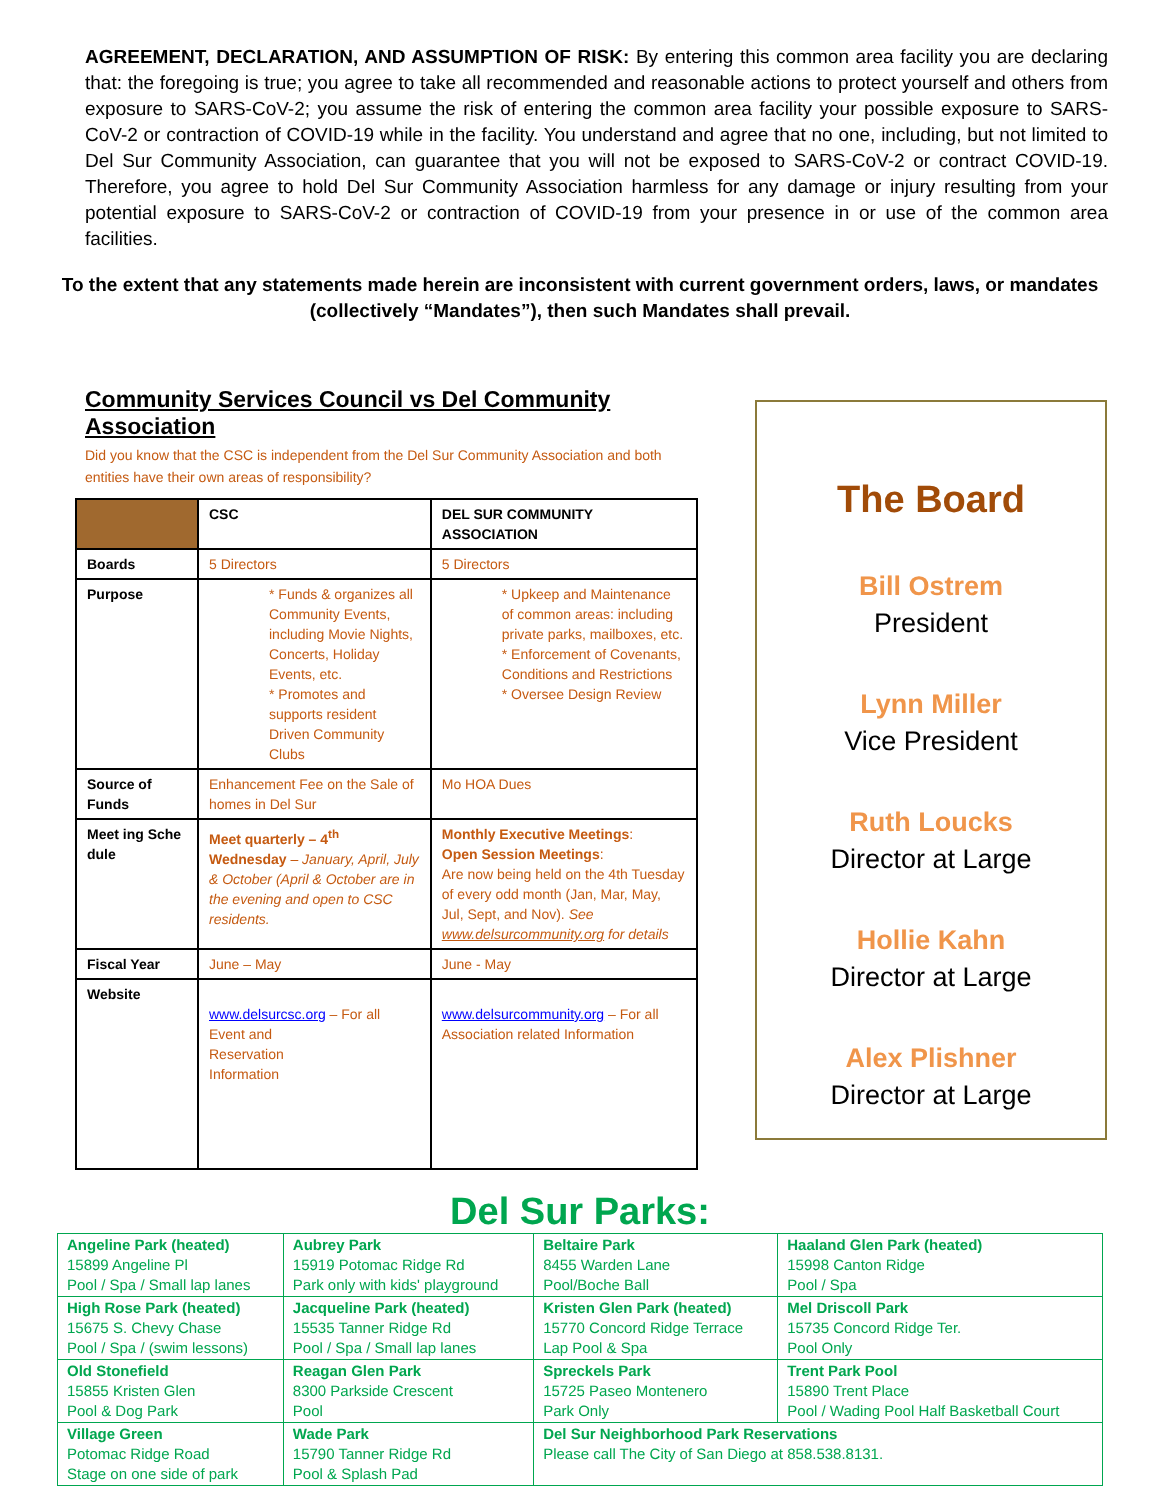AGREEMENT, DECLARATION, AND ASSUMPTION OF RISK: By entering this common area facility you are declaring that: the foregoing is true; you agree to take all recommended and reasonable actions to protect yourself and others from exposure to SARS-CoV-2; you assume the risk of entering the common area facility your possible exposure to SARS-CoV-2 or contraction of COVID-19 while in the facility. You understand and agree that no one, including, but not limited to Del Sur Community Association, can guarantee that you will not be exposed to SARS-CoV-2 or contract COVID-19. Therefore, you agree to hold Del Sur Community Association harmless for any damage or injury resulting from your potential exposure to SARS-CoV-2 or contraction of COVID-19 from your presence in or use of the common area facilities.
To the extent that any statements made herein are inconsistent with current government orders, laws, or mandates (collectively “Mandates”), then such Mandates shall prevail.
Community Services Council vs Del Community Association
Did you know that the CSC is independent from the Del Sur Community Association and both entities have their own areas of responsibility?
| | CSC | DEL SUR COMMUNITY ASSOCIATION |
| --- | --- | --- |
| Boards | 5 Directors | 5 Directors |
| Purpose | * Funds & organizes all Community Events, including Movie Nights, Concerts, Holiday Events, etc. * Promotes and supports resident Driven Community Clubs | * Upkeep and Maintenance of common areas: including private parks, mailboxes, etc. * Enforcement of Covenants, Conditions and Restrictions * Oversee Design Review |
| Source of Funds | Enhancement Fee on the Sale of homes in Del Sur | Mo HOA Dues |
| Meet ing Sche dule | Meet quarterly – 4<sup>th</sup> Wednesday – January, April, July & October (April & October are in the evening and open to CSC residents. | Monthly Executive Meetings : Open Session Meetings : Are now being held on the 4th Tuesday of every odd month (Jan, Mar, May, Jul, Sept, and Nov). See www.delsurcommunity.org for details |
| Fiscal Year | June – May | June - May |
| Website | www.delsurcsc.org – For all Event and Reservation Information | www.delsurcommunity.org – For all Association related Information |
The Board
Bill Ostrem
President
Lynn Miller
Vice President
Ruth Loucks
Director at Large
Hollie Kahn
Director at Large
Alex Plishner
Director at Large
Del Sur Parks:
| Angeline Park (heated) 15899 Angeline Pl Pool / Spa / Small lap lanes | Aubrey Park 15919 Potomac Ridge Rd Park only with kids' playground | Beltaire Park 8455 Warden Lane Pool/Boche Ball | Haaland Glen Park (heated) 15998 Canton Ridge Pool / Spa |
| High Rose Park (heated) 15675 S. Chevy Chase Pool / Spa / (swim lessons) | Jacqueline Park (heated) 15535 Tanner Ridge Rd Pool / Spa / Small lap lanes | Kristen Glen Park (heated) 15770 Concord Ridge Terrace Lap Pool & Spa | Mel Driscoll Park 15735 Concord Ridge Ter. Pool Only |
| Old Stonefield 15855 Kristen Glen Pool & Dog Park | Reagan Glen Park 8300 Parkside Crescent Pool | Spreckels Park 15725 Paseo Montenero Park Only | Trent Park Pool 15890 Trent Place Pool / Wading Pool Half Basketball Court |
| Village Green Potomac Ridge Road Stage on one side of park | Wade Park 15790 Tanner Ridge Rd Pool & Splash Pad | Del Sur Neighborhood Park Reservations Please call The City of San Diego at 858.538.8131. | |